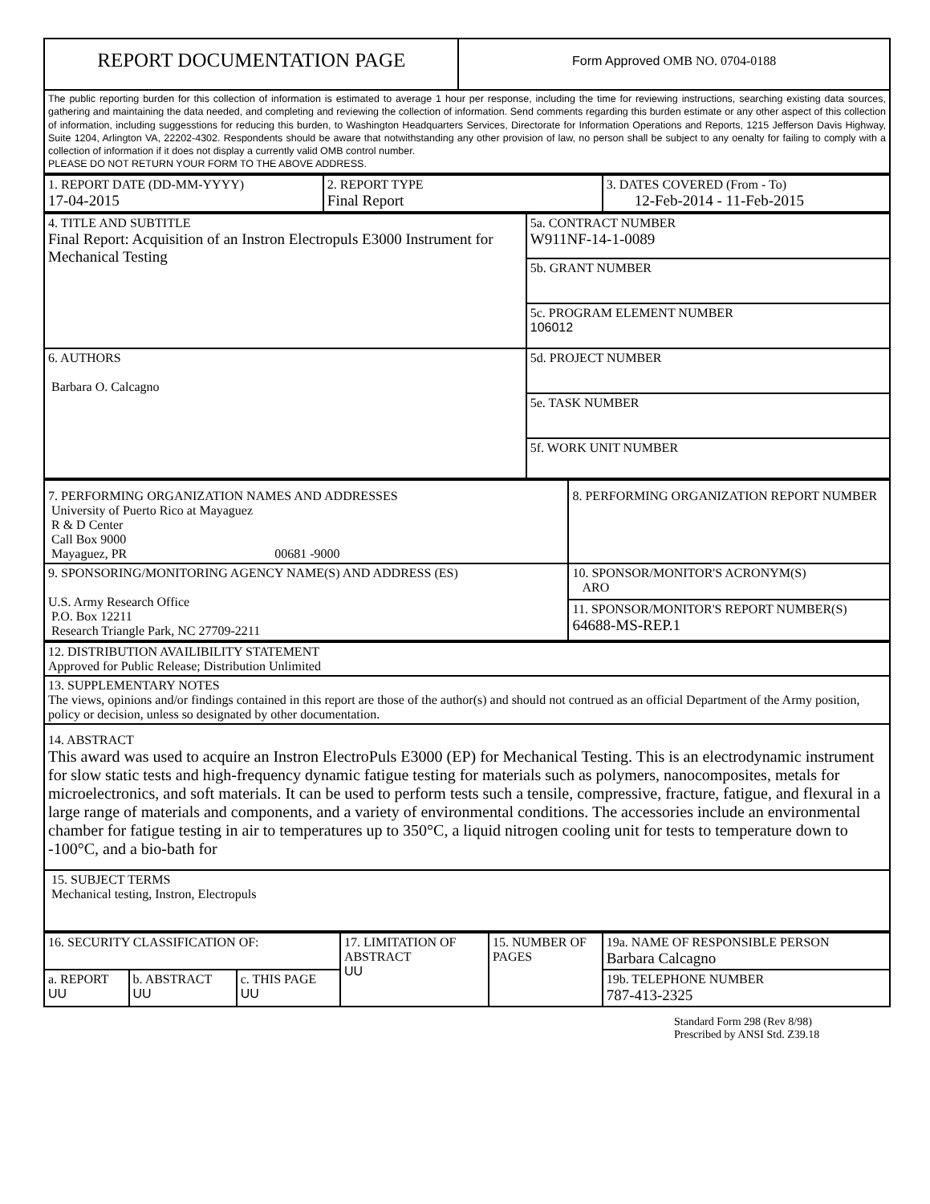| REPORT DOCUMENTATION PAGE | Form Approved OMB NO. 0704-0188 |
| The public reporting burden for this collection of information is estimated to average 1 hour per response, including the time for reviewing instructions, searching existing data sources, gathering and maintaining the data needed, and completing and reviewing the collection of information. Send comments regarding this burden estimate or any other aspect of this collection of information, including suggesstions for reducing this burden, to Washington Headquarters Services, Directorate for Information Operations and Reports, 1215 Jefferson Davis Highway, Suite 1204, Arlington VA, 22202-4302. Respondents should be aware that notwithstanding any other provision of law, no person shall be subject to any oenalty for failing to comply with a collection of information if it does not display a currently valid OMB control number. PLEASE DO NOT RETURN YOUR FORM TO THE ABOVE ADDRESS. | |
| 1. REPORT DATE (DD-MM-YYYY) 17-04-2015 | 2. REPORT TYPE Final Report | 3. DATES COVERED (From - To) 12-Feb-2014 - 11-Feb-2015 |
| 4. TITLE AND SUBTITLE Final Report: Acquisition of an Instron Electropuls E3000 Instrument for Mechanical Testing | 5a. CONTRACT NUMBER W911NF-14-1-0089 |
| | 5b. GRANT NUMBER |
| | 5c. PROGRAM ELEMENT NUMBER 106012 |
| 6. AUTHORS Barbara O. Calcagno | 5d. PROJECT NUMBER |
| | 5e. TASK NUMBER |
| | 5f. WORK UNIT NUMBER |
| 7. PERFORMING ORGANIZATION NAMES AND ADDRESSES University of Puerto Rico at Mayaguez R & D Center Call Box 9000 Mayaguez, PR 00681 -9000 | 8. PERFORMING ORGANIZATION REPORT NUMBER |
| 9. SPONSORING/MONITORING AGENCY NAME(S) AND ADDRESS (ES) U.S. Army Research Office P.O. Box 12211 Research Triangle Park, NC 27709-2211 | 10. SPONSOR/MONITOR'S ACRONYM(S) ARO |
| | 11. SPONSOR/MONITOR'S REPORT NUMBER(S) 64688-MS-REP.1 |
| 12. DISTRIBUTION AVAILIBILITY STATEMENT Approved for Public Release; Distribution Unlimited |
| 13. SUPPLEMENTARY NOTES The views, opinions and/or findings contained in this report are those of the author(s) and should not contrued as an official Department of the Army position, policy or decision, unless so designated by other documentation. |
| 14. ABSTRACT This award was used to acquire an Instron ElectroPuls E3000 (EP) for Mechanical Testing. This is an electrodynamic instrument for slow static tests and high-frequency dynamic fatigue testing for materials such as polymers, nanocomposites, metals for microelectronics, and soft materials. It can be used to perform tests such a tensile, compressive, fracture, fatigue, and flexural in a large range of materials and components, and a variety of environmental conditions. The accessories include an environmental chamber for fatigue testing in air to temperatures up to 350°C, a liquid nitrogen cooling unit for tests to temperature down to -100°C, and a bio-bath for |
| 15. SUBJECT TERMS Mechanical testing, Instron, Electropuls |
| 16. SECURITY CLASSIFICATION OF: | | | 17. LIMITATION OF ABSTRACT UU | 15. NUMBER OF PAGES | 19a. NAME OF RESPONSIBLE PERSON Barbara Calcagno |
| a. REPORT UU | b. ABSTRACT UU | c. THIS PAGE UU | | | 19b. TELEPHONE NUMBER 787-413-2325 |
Standard Form 298 (Rev 8/98)
Prescribed by ANSI Std. Z39.18